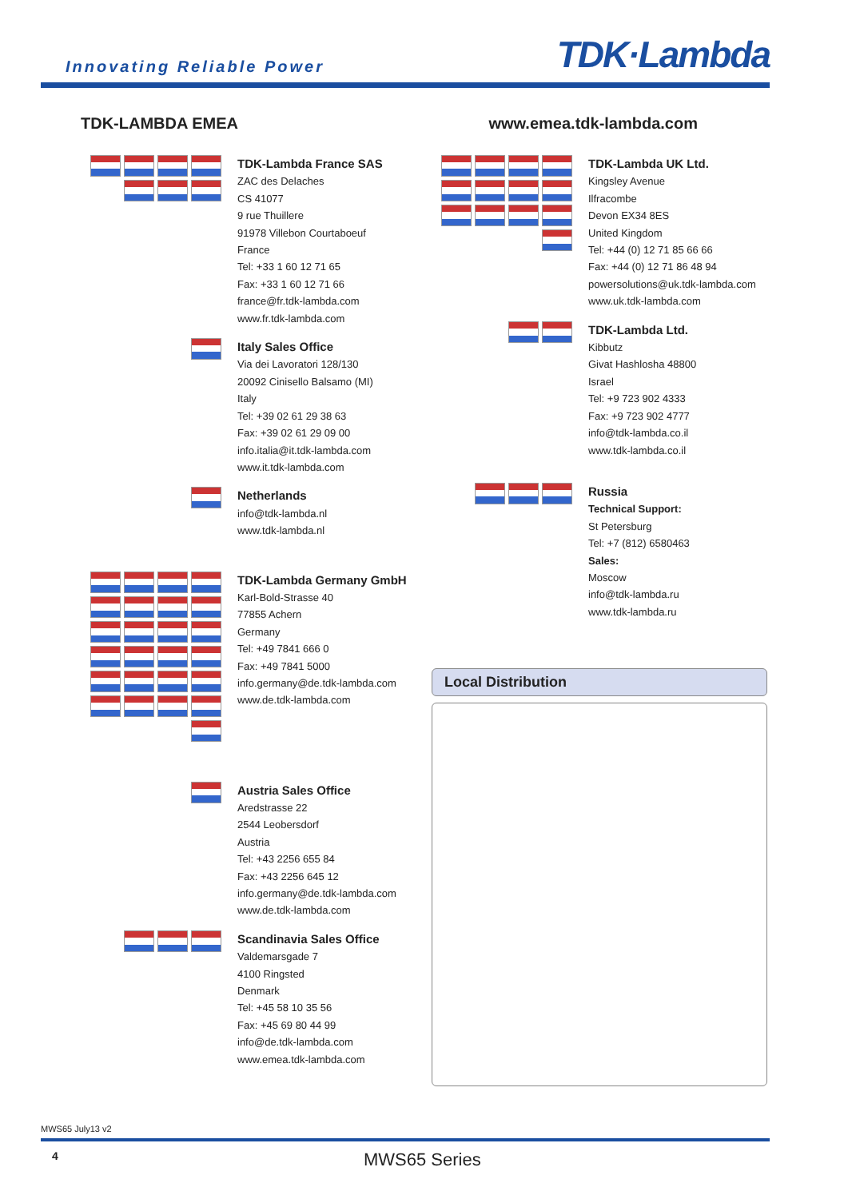Innovating Reliable Power
TDK·Lambda
TDK-LAMBDA EMEA www.emea.tdk-lambda.com
TDK-Lambda France SAS
ZAC des Delaches
CS 41077
9 rue Thuillere
91978 Villebon Courtaboeuf
France
Tel: +33 1 60 12 71 65
Fax: +33 1 60 12 71 66
france@fr.tdk-lambda.com
www.fr.tdk-lambda.com
Italy Sales Office
Via dei Lavoratori 128/130
20092 Cinisello Balsamo (MI)
Italy
Tel: +39 02 61 29 38 63
Fax: +39 02 61 29 09 00
info.italia@it.tdk-lambda.com
www.it.tdk-lambda.com
Netherlands
info@tdk-lambda.nl
www.tdk-lambda.nl
TDK-Lambda Germany GmbH
Karl-Bold-Strasse 40
77855 Achern
Germany
Tel: +49 7841 666 0
Fax: +49 7841 5000
info.germany@de.tdk-lambda.com
www.de.tdk-lambda.com
Austria Sales Office
Aredstrasse 22
2544 Leobersdorf
Austria
Tel: +43 2256 655 84
Fax: +43 2256 645 12
info.germany@de.tdk-lambda.com
www.de.tdk-lambda.com
Scandinavia Sales Office
Valdemarsgade 7
4100 Ringsted
Denmark
Tel: +45 58 10 35 56
Fax: +45 69 80 44 99
info@de.tdk-lambda.com
www.emea.tdk-lambda.com
TDK-Lambda UK Ltd.
Kingsley Avenue
Ilfracombe
Devon EX34 8ES
United Kingdom
Tel: +44 (0) 12 71 85 66 66
Fax: +44 (0) 12 71 86 48 94
powersolutions@uk.tdk-lambda.com
www.uk.tdk-lambda.com
TDK-Lambda Ltd.
Kibbutz
Givat Hashlosha 48800
Israel
Tel: +9 723 902 4333
Fax: +9 723 902 4777
info@tdk-lambda.co.il
www.tdk-lambda.co.il
Russia
Technical Support:
St Petersburg
Tel: +7 (812) 6580463
Sales:
Moscow
info@tdk-lambda.ru
www.tdk-lambda.ru
Local Distribution
MWS65 July13 v2
4 MWS65 Series